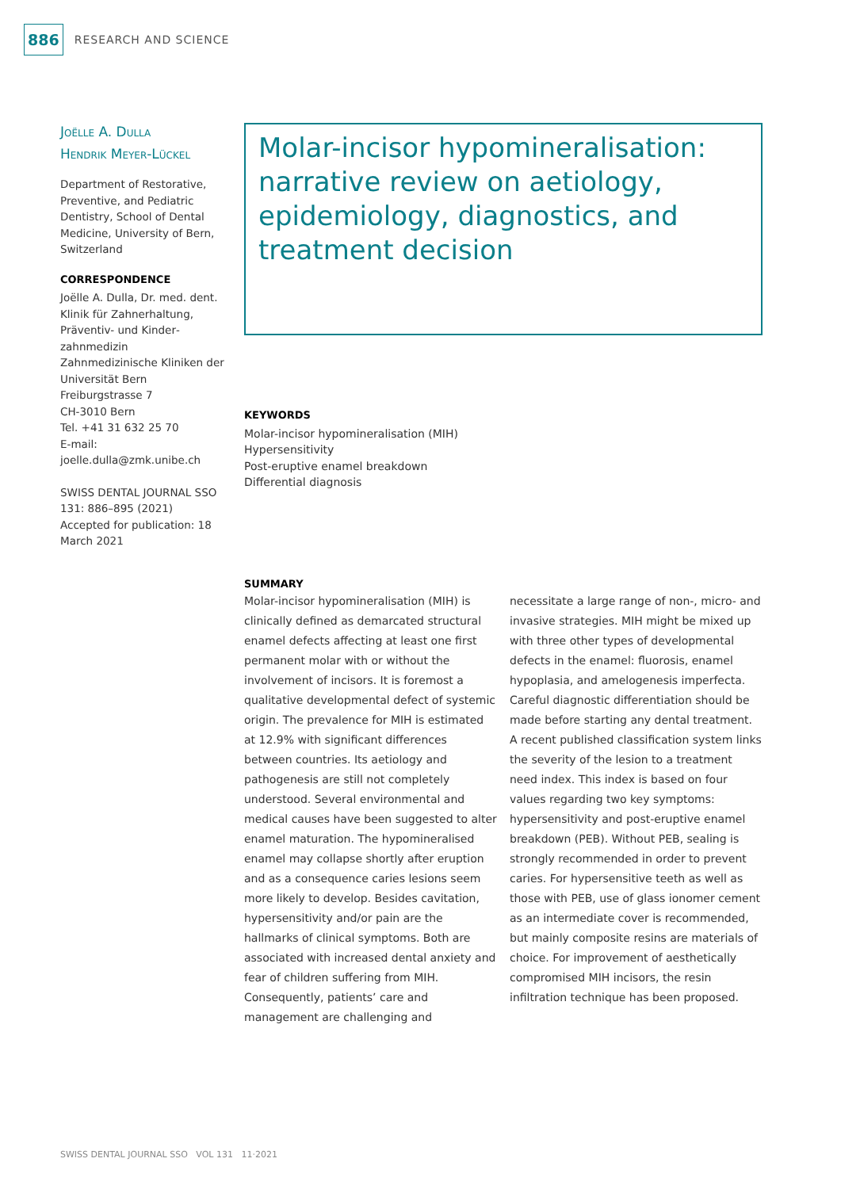886 RESEARCH AND SCIENCE
Joëlle A. Dulla
Hendrik Meyer-Lückel
Department of Restorative, Preventive, and Pediatric Dentistry, School of Dental Medicine, University of Bern, Switzerland
CORRESPONDENCE
Joëlle A. Dulla, Dr. med. dent.
Klinik für Zahnerhaltung, Präventiv- und Kinder­zahnmedizin
Zahnmedizinische Kliniken der Universität Bern
Freiburgstrasse 7
CH-3010 Bern
Tel. +41 31 632 25 70
E-mail:
joelle.dulla@zmk.unibe.ch
SWISS DENTAL JOURNAL SSO 131: 886–895 (2021)
Accepted for publication: 18 March 2021
Molar-incisor hypomineralisation: narrative review on aetiology, epidemiology, diagnostics, and treatment decision
KEYWORDS
Molar-incisor hypomineralisation (MIH)
Hypersensitivity
Post-eruptive enamel breakdown
Differential diagnosis
SUMMARY
Molar-incisor hypomineralisation (MIH) is clinically defined as demarcated structural enamel defects affecting at least one first permanent molar with or without the involvement of incisors. It is foremost a qualitative developmental defect of systemic origin. The prevalence for MIH is estimated at 12.9% with significant differences between countries. Its aetiology and pathogenesis are still not completely understood. Several environmental and medical causes have been suggested to alter enamel maturation. The hypomineralised enamel may collapse shortly after eruption and as a consequence caries lesions seem more likely to develop. Besides cavitation, hypersensitivity and/or pain are the hallmarks of clinical symptoms. Both are associated with increased dental anxiety and fear of children suffering from MIH. Consequently, patients’ care and management are challenging and necessitate a large range of non-, micro- and invasive strategies. MIH might be mixed up with three other types of developmental defects in the enamel: fluorosis, enamel hypoplasia, and amelogenesis imperfecta. Careful diagnostic differentiation should be made before starting any dental treatment. A recent published classification system links the severity of the lesion to a treatment need index. This index is based on four values regarding two key symptoms: hypersensitivity and post-eruptive enamel breakdown (PEB). Without PEB, sealing is strongly recommended in order to prevent caries. For hypersensitive teeth as well as those with PEB, use of glass ionomer cement as an intermediate cover is recommended, but mainly composite resins are materials of choice. For improvement of aesthetically compromised MIH incisors, the resin infiltration technique has been proposed.
SWISS DENTAL JOURNAL SSO VOL 131 11·2021